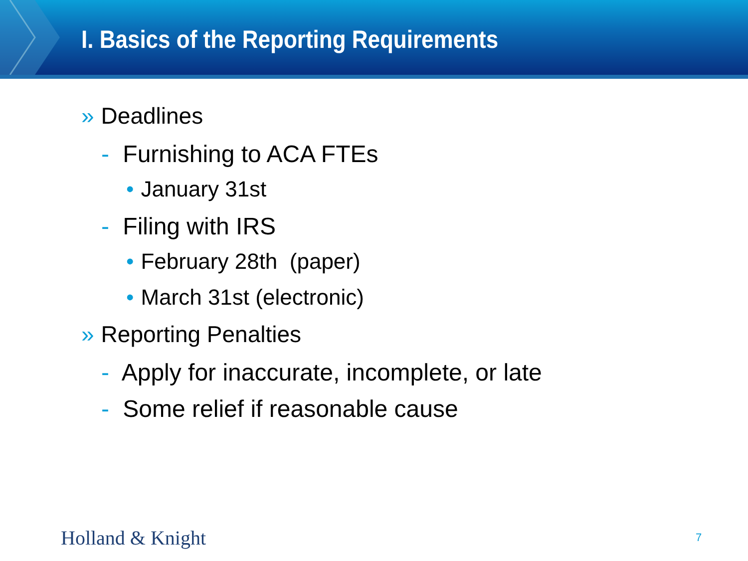I. Basics of the Reporting Requirements
» Deadlines
- Furnishing to ACA FTEs
• January 31st
- Filing with IRS
• February 28th (paper)
• March 31st (electronic)
» Reporting Penalties
- Apply for inaccurate, incomplete, or late
- Some relief if reasonable cause
Holland & Knight 7